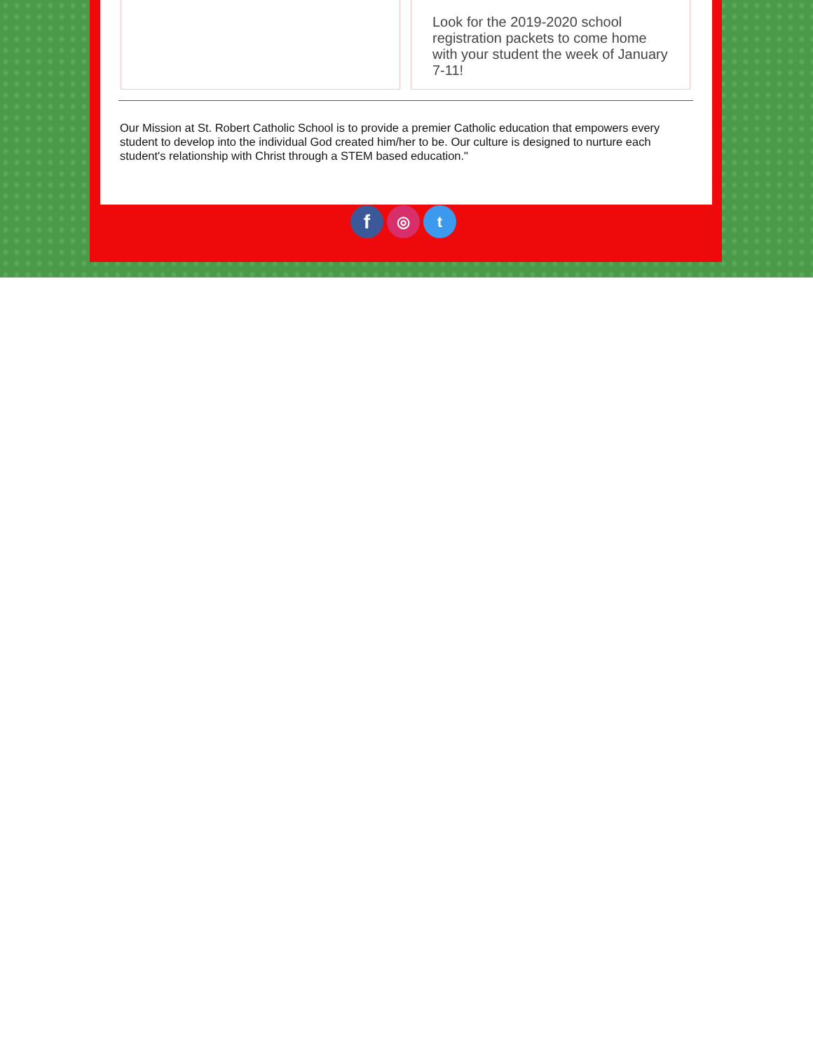Look for the 2019-2020 school registration packets to come home with your student the week of January 7-11!
Our Mission at St. Robert Catholic School is to provide a premier Catholic education that empowers every student to develop into the individual God created him/her to be. Our culture is designed to nurture each student's relationship with Christ through a STEM based education."
f
◎ t